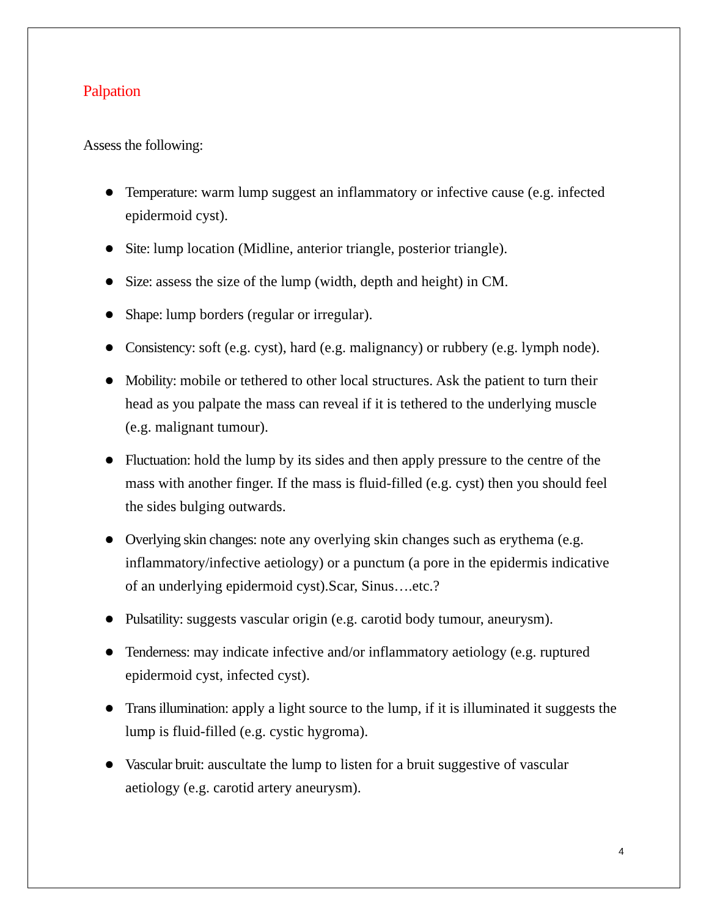Palpation
Assess the following:
● Temperature: warm lump suggest an inflammatory or infective cause (e.g. infected epidermoid cyst).
● Site: lump location (Midline, anterior triangle, posterior triangle).
● Size: assess the size of the lump (width, depth and height) in CM.
● Shape: lump borders (regular or irregular).
● Consistency: soft (e.g. cyst), hard (e.g. malignancy) or rubbery (e.g. lymph node).
● Mobility: mobile or tethered to other local structures. Ask the patient to turn their head as you palpate the mass can reveal if it is tethered to the underlying muscle (e.g. malignant tumour).
● Fluctuation: hold the lump by its sides and then apply pressure to the centre of the mass with another finger. If the mass is fluid-filled (e.g. cyst) then you should feel the sides bulging outwards.
● Overlying skin changes: note any overlying skin changes such as erythema (e.g. inflammatory/infective aetiology) or a punctum (a pore in the epidermis indicative of an underlying epidermoid cyst).Scar, Sinus….etc.?
● Pulsatility: suggests vascular origin (e.g. carotid body tumour, aneurysm).
● Tenderness: may indicate infective and/or inflammatory aetiology (e.g. ruptured epidermoid cyst, infected cyst).
● Trans illumination: apply a light source to the lump, if it is illuminated it suggests the lump is fluid-filled (e.g. cystic hygroma).
● Vascular bruit: auscultate the lump to listen for a bruit suggestive of vascular aetiology (e.g. carotid artery aneurysm).
4